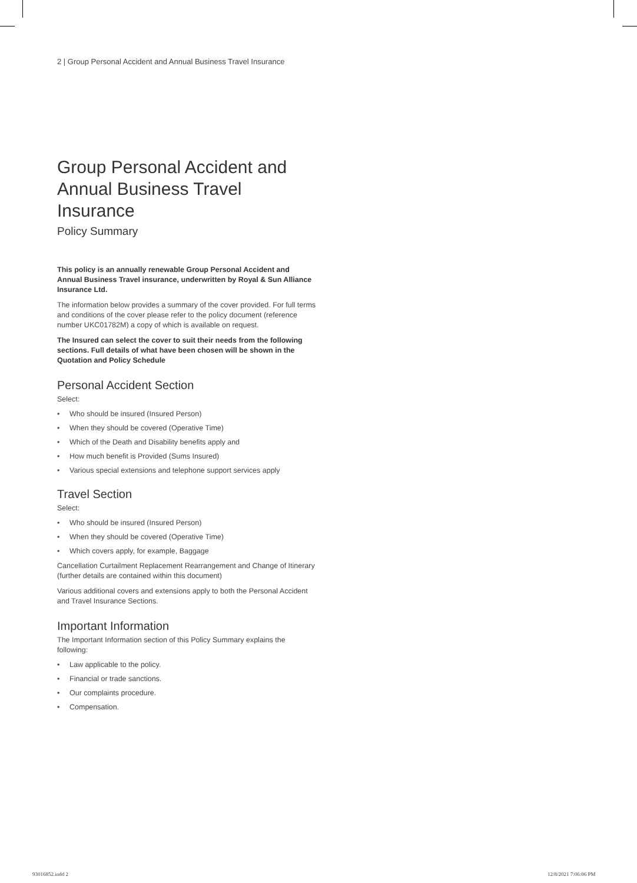2 | Group Personal Accident and Annual Business Travel Insurance
Group Personal Accident and Annual Business Travel Insurance
Policy Summary
This policy is an annually renewable Group Personal Accident and Annual Business Travel insurance, underwritten by Royal & Sun Alliance Insurance Ltd.
The information below provides a summary of the cover provided. For full terms and conditions of the cover please refer to the policy document (reference number UKC01782M) a copy of which is available on request.
The Insured can select the cover to suit their needs from the following sections. Full details of what have been chosen will be shown in the Quotation and Policy Schedule
Personal Accident Section
Select:
• Who should be insured (Insured Person)
• When they should be covered (Operative Time)
• Which of the Death and Disability benefits apply and
• How much benefit is Provided (Sums Insured)
• Various special extensions and telephone support services apply
Travel Section
Select:
• Who should be insured (Insured Person)
• When they should be covered (Operative Time)
• Which covers apply, for example, Baggage
Cancellation Curtailment Replacement Rearrangement and Change of Itinerary (further details are contained within this document)
Various additional covers and extensions apply to both the Personal Accident and Travel Insurance Sections.
Important Information
The Important Information section of this Policy Summary explains the following:
• Law applicable to the policy.
• Financial or trade sanctions.
• Our complaints procedure.
• Compensation.
93016852.indd 2 12/8/2021 7:06:06 PM